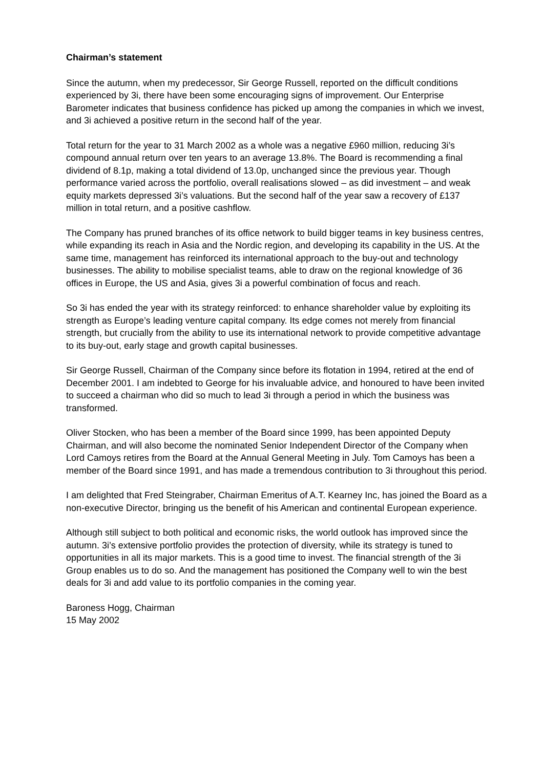Chairman’s statement
Since the autumn, when my predecessor, Sir George Russell, reported on the difficult conditions experienced by 3i, there have been some encouraging signs of improvement. Our Enterprise Barometer indicates that business confidence has picked up among the companies in which we invest, and 3i achieved a positive return in the second half of the year.
Total return for the year to 31 March 2002 as a whole was a negative £960 million, reducing 3i’s compound annual return over ten years to an average 13.8%. The Board is recommending a final dividend of 8.1p, making a total dividend of 13.0p, unchanged since the previous year. Though performance varied across the portfolio, overall realisations slowed – as did investment – and weak equity markets depressed 3i’s valuations. But the second half of the year saw a recovery of £137 million in total return, and a positive cashflow.
The Company has pruned branches of its office network to build bigger teams in key business centres, while expanding its reach in Asia and the Nordic region, and developing its capability in the US. At the same time, management has reinforced its international approach to the buy-out and technology businesses. The ability to mobilise specialist teams, able to draw on the regional knowledge of 36 offices in Europe, the US and Asia, gives 3i a powerful combination of focus and reach.
So 3i has ended the year with its strategy reinforced: to enhance shareholder value by exploiting its strength as Europe’s leading venture capital company. Its edge comes not merely from financial strength, but crucially from the ability to use its international network to provide competitive advantage to its buy-out, early stage and growth capital businesses.
Sir George Russell, Chairman of the Company since before its flotation in 1994, retired at the end of December 2001. I am indebted to George for his invaluable advice, and honoured to have been invited to succeed a chairman who did so much to lead 3i through a period in which the business was transformed.
Oliver Stocken, who has been a member of the Board since 1999, has been appointed Deputy Chairman, and will also become the nominated Senior Independent Director of the Company when Lord Camoys retires from the Board at the Annual General Meeting in July. Tom Camoys has been a member of the Board since 1991, and has made a tremendous contribution to 3i throughout this period.
I am delighted that Fred Steingraber, Chairman Emeritus of A.T. Kearney Inc, has joined the Board as a non-executive Director, bringing us the benefit of his American and continental European experience.
Although still subject to both political and economic risks, the world outlook has improved since the autumn. 3i’s extensive portfolio provides the protection of diversity, while its strategy is tuned to opportunities in all its major markets. This is a good time to invest. The financial strength of the 3i Group enables us to do so. And the management has positioned the Company well to win the best deals for 3i and add value to its portfolio companies in the coming year.
Baroness Hogg, Chairman
15 May 2002